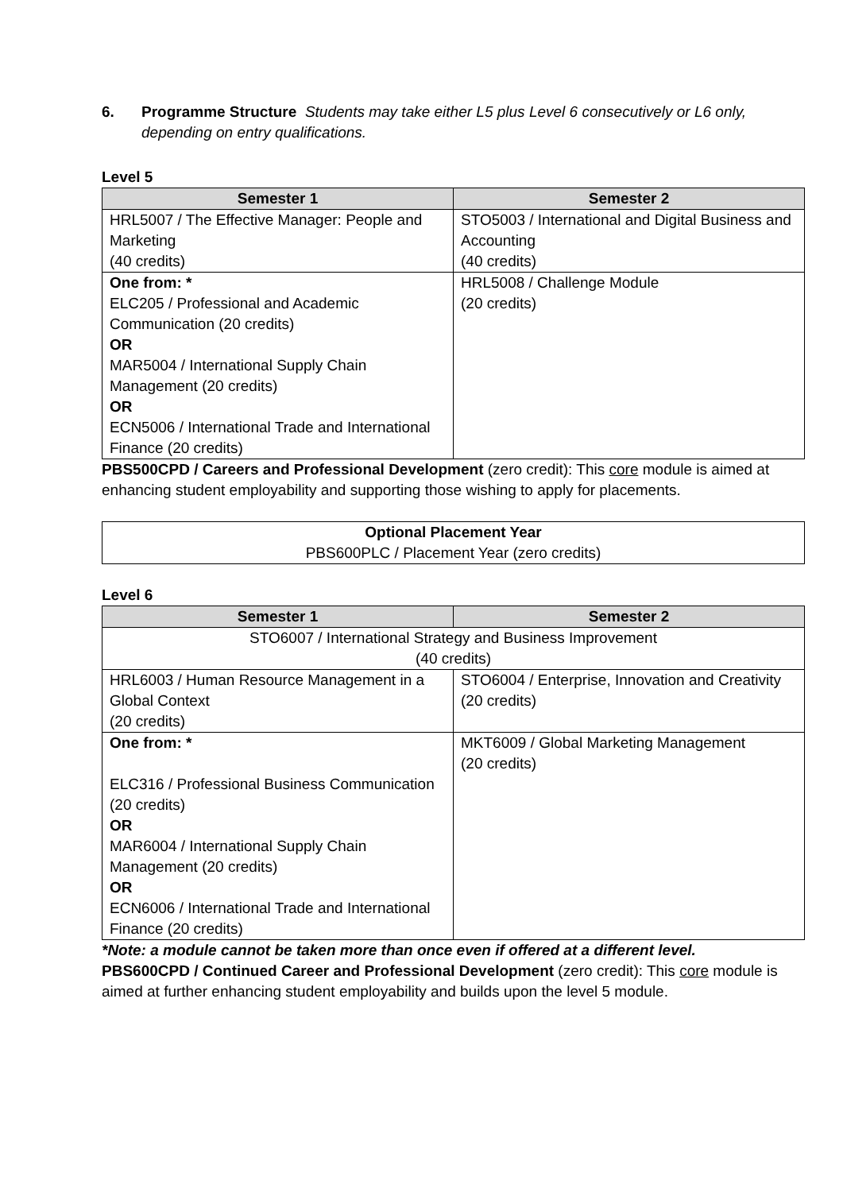6. Programme Structure Students may take either L5 plus Level 6 consecutively or L6 only, depending on entry qualifications.
Level 5
| Semester 1 | Semester 2 |
| --- | --- |
| HRL5007 / The Effective Manager: People and Marketing (40 credits) | STO5003 / International and Digital Business and Accounting (40 credits) |
| One from: * ELC205 / Professional and Academic Communication (20 credits) OR MAR5004 / International Supply Chain Management (20 credits) OR ECN5006 / International Trade and International Finance (20 credits) | HRL5008 / Challenge Module (20 credits) |
PBS500CPD / Careers and Professional Development (zero credit): This core module is aimed at enhancing student employability and supporting those wishing to apply for placements.
| Optional Placement Year PBS600PLC / Placement Year (zero credits) |
Level 6
| Semester 1 | Semester 2 |
| --- | --- |
| STO6007 / International Strategy and Business Improvement (40 credits) | |
| HRL6003 / Human Resource Management in a Global Context (20 credits) | STO6004 / Enterprise, Innovation and Creativity (20 credits) |
| One from: * ELC316 / Professional Business Communication (20 credits) OR MAR6004 / International Supply Chain Management (20 credits) OR ECN6006 / International Trade and International Finance (20 credits) | MKT6009 / Global Marketing Management (20 credits) |
*Note: a module cannot be taken more than once even if offered at a different level.
PBS600CPD / Continued Career and Professional Development (zero credit): This core module is aimed at further enhancing student employability and builds upon the level 5 module.